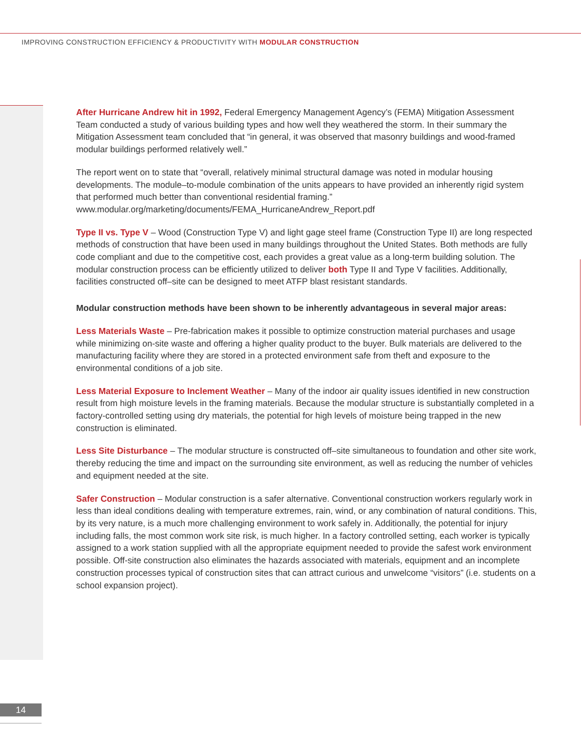IMPROVING CONSTRUCTION EFFICIENCY & PRODUCTIVITY WITH MODULAR CONSTRUCTION
After Hurricane Andrew hit in 1992, Federal Emergency Management Agency’s (FEMA) Mitigation Assessment Team conducted a study of various building types and how well they weathered the storm. In their summary the Mitigation Assessment team concluded that “in general, it was observed that masonry buildings and wood-framed modular buildings performed relatively well.”
The report went on to state that “overall, relatively minimal structural damage was noted in modular housing developments. The module–to-module combination of the units appears to have provided an inherently rigid system that performed much better than conventional residential framing.” www.modular.org/marketing/documents/FEMA_HurricaneAndrew_Report.pdf
Type II vs. Type V – Wood (Construction Type V) and light gage steel frame (Construction Type II) are long respected methods of construction that have been used in many buildings throughout the United States. Both methods are fully code compliant and due to the competitive cost, each provides a great value as a long-term building solution. The modular construction process can be efficiently utilized to deliver both Type II and Type V facilities. Additionally, facilities constructed off–site can be designed to meet ATFP blast resistant standards.
Modular construction methods have been shown to be inherently advantageous in several major areas:
Less Materials Waste – Pre-fabrication makes it possible to optimize construction material purchases and usage while minimizing on-site waste and offering a higher quality product to the buyer. Bulk materials are delivered to the manufacturing facility where they are stored in a protected environment safe from theft and exposure to the environmental conditions of a job site.
Less Material Exposure to Inclement Weather – Many of the indoor air quality issues identified in new construction result from high moisture levels in the framing materials. Because the modular structure is substantially completed in a factory-controlled setting using dry materials, the potential for high levels of moisture being trapped in the new construction is eliminated.
Less Site Disturbance – The modular structure is constructed off–site simultaneous to foundation and other site work, thereby reducing the time and impact on the surrounding site environment, as well as reducing the number of vehicles and equipment needed at the site.
Safer Construction – Modular construction is a safer alternative. Conventional construction workers regularly work in less than ideal conditions dealing with temperature extremes, rain, wind, or any combination of natural conditions. This, by its very nature, is a much more challenging environment to work safely in. Additionally, the potential for injury including falls, the most common work site risk, is much higher. In a factory controlled setting, each worker is typically assigned to a work station supplied with all the appropriate equipment needed to provide the safest work environment possible. Off-site construction also eliminates the hazards associated with materials, equipment and an incomplete construction processes typical of construction sites that can attract curious and unwelcome “visitors” (i.e. students on a school expansion project).
14